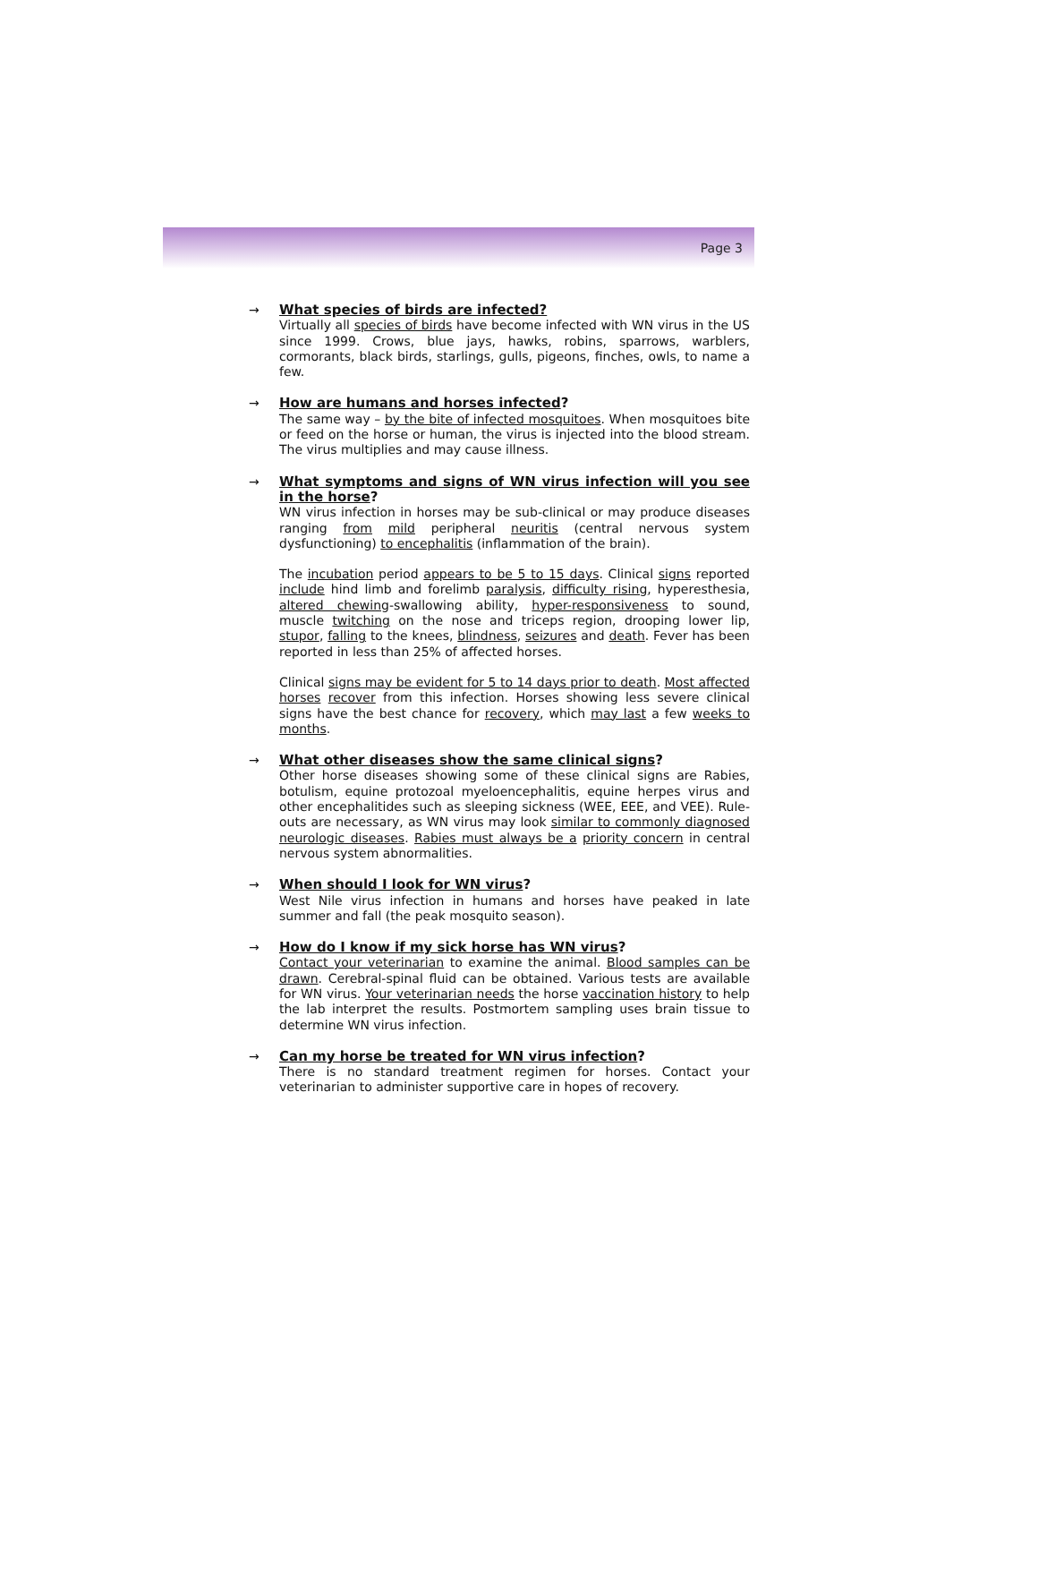Page 3
→
What species of birds are infected?
Virtually all species of birds have become infected with WN virus in the US since 1999. Crows, blue jays, hawks, robins, sparrows, warblers, cormorants, black birds, starlings, gulls, pigeons, finches, owls, to name a few.
→
How are humans and horses infected?
The same way – by the bite of infected mosquitoes. When mosquitoes bite or feed on the horse or human, the virus is injected into the blood stream. The virus multiplies and may cause illness.
→
What symptoms and signs of WN virus infection will you see in the horse?
WN virus infection in horses may be sub-clinical or may produce diseases ranging from mild peripheral neuritis (central nervous system dysfunctioning) to encephalitis (inflammation of the brain).
The incubation period appears to be 5 to 15 days. Clinical signs reported include hind limb and forelimb paralysis, difficulty rising, hyperesthesia, altered chewing-swallowing ability, hyper-responsiveness to sound, muscle twitching on the nose and triceps region, drooping lower lip, stupor, falling to the knees, blindness, seizures and death. Fever has been reported in less than 25% of affected horses.
Clinical signs may be evident for 5 to 14 days prior to death. Most affected horses recover from this infection. Horses showing less severe clinical signs have the best chance for recovery, which may last a few weeks to months.
→
What other diseases show the same clinical signs?
Other horse diseases showing some of these clinical signs are Rabies, botulism, equine protozoal myeloencephalitis, equine herpes virus and other encephalitides such as sleeping sickness (WEE, EEE, and VEE). Rule-outs are necessary, as WN virus may look similar to commonly diagnosed neurologic diseases. Rabies must always be a priority concern in central nervous system abnormalities.
→
When should I look for WN virus?
West Nile virus infection in humans and horses have peaked in late summer and fall (the peak mosquito season).
→
How do I know if my sick horse has WN virus?
Contact your veterinarian to examine the animal. Blood samples can be drawn. Cerebral-spinal fluid can be obtained. Various tests are available for WN virus. Your veterinarian needs the horse vaccination history to help the lab interpret the results. Postmortem sampling uses brain tissue to determine WN virus infection.
→
Can my horse be treated for WN virus infection?
There is no standard treatment regimen for horses. Contact your veterinarian to administer supportive care in hopes of recovery.